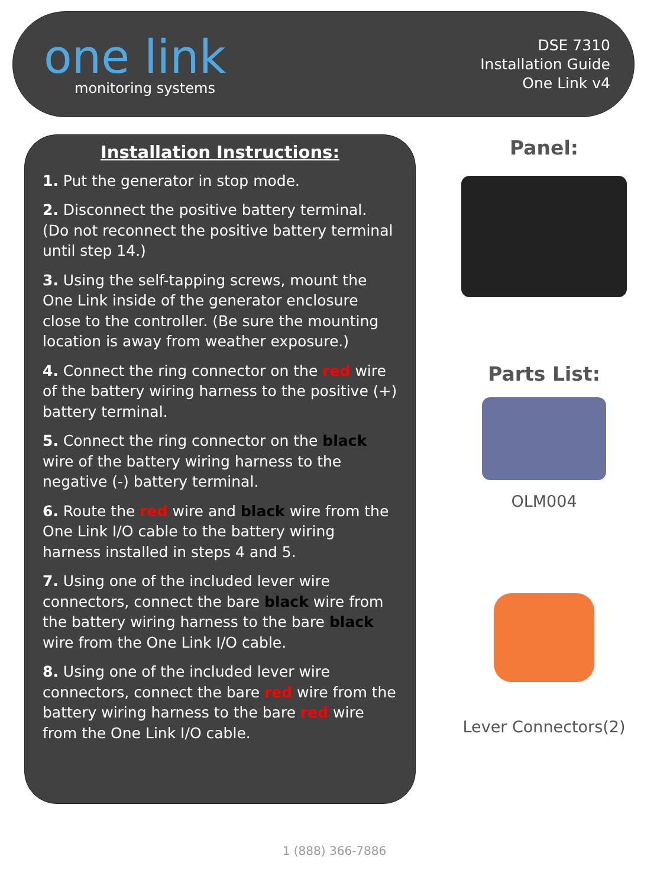one link
monitoring systems
DSE 7310
Installation Guide
One Link v4
Installation Instructions:
1. Put the generator in stop mode.
2. Disconnect the positive battery terminal. (Do not reconnect the positive battery terminal until step 14.)
3. Using the self-tapping screws, mount the One Link inside of the generator enclosure close to the controller. (Be sure the mounting location is away from weather exposure.)
4. Connect the ring connector on the red wire of the battery wiring harness to the positive (+) battery terminal.
5. Connect the ring connector on the black wire of the battery wiring harness to the negative (-) battery terminal.
6. Route the red wire and black wire from the One Link I/O cable to the battery wiring harness installed in steps 4 and 5.
7. Using one of the included lever wire connectors, connect the bare black wire from the battery wiring harness to the bare black wire from the One Link I/O cable.
8. Using one of the included lever wire connectors, connect the bare red wire from the battery wiring harness to the bare red wire from the One Link I/O cable.
Panel:
Parts List:
OLM004
Lever Connectors(2)
1 (888) 366-7886